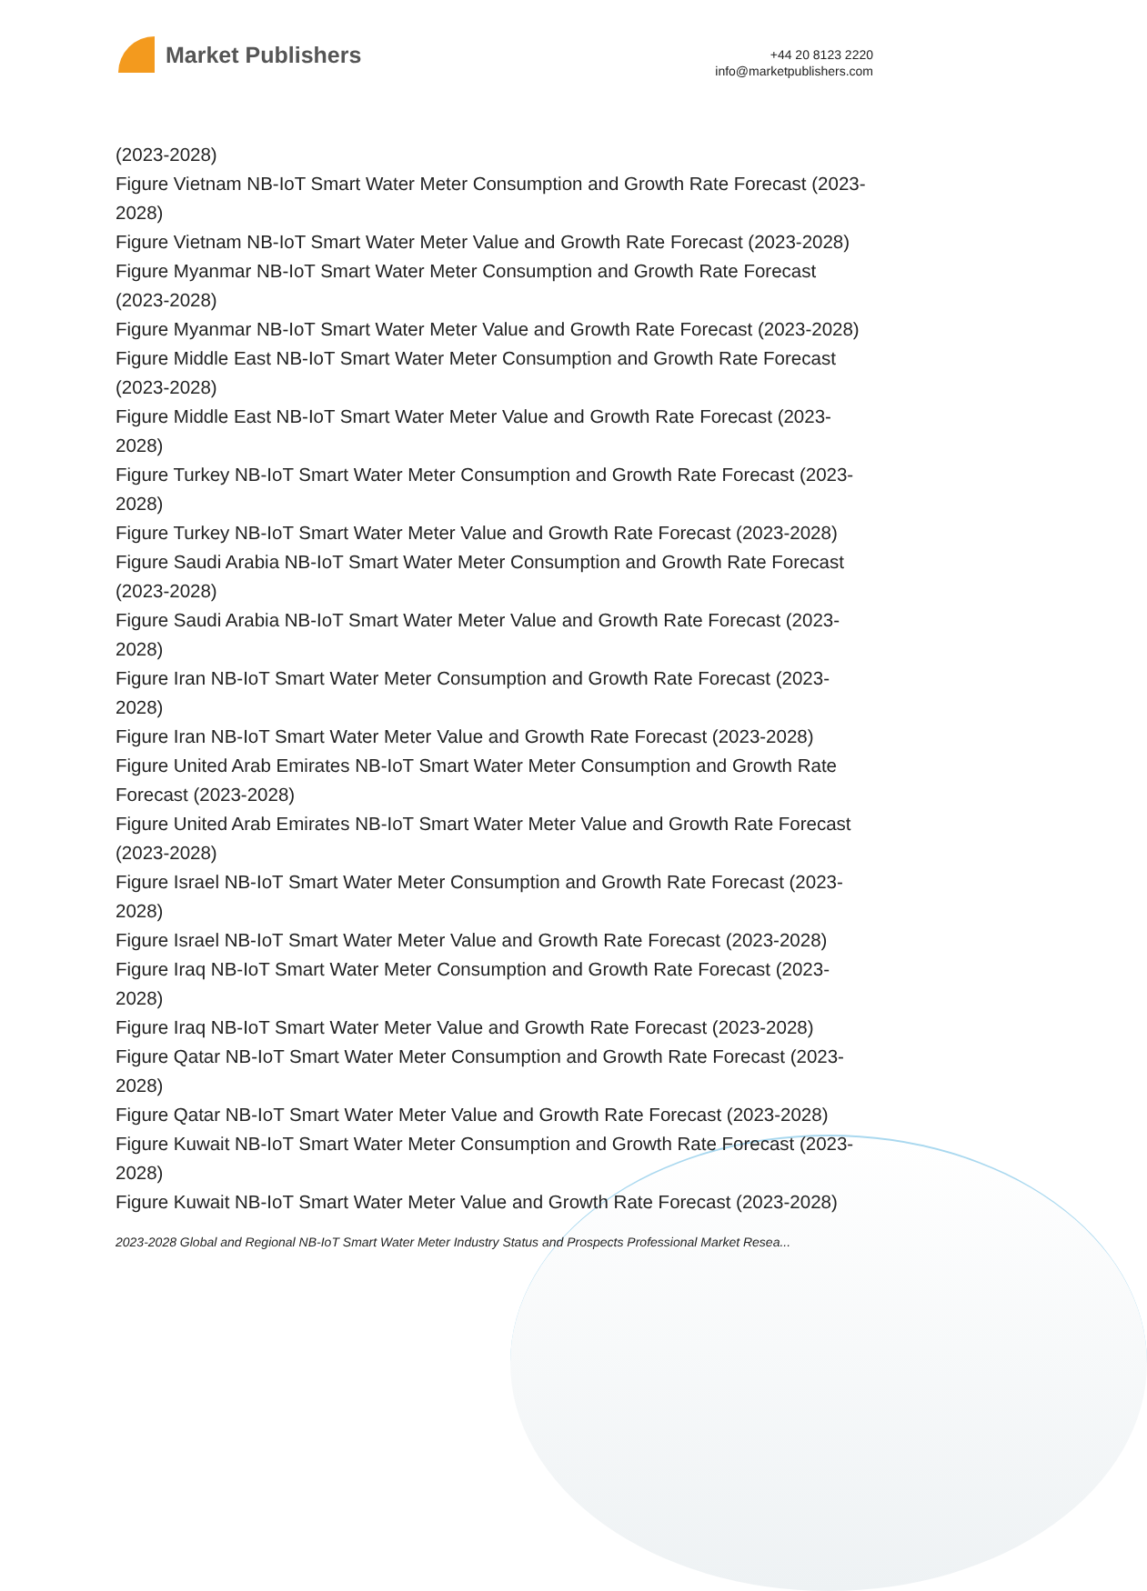Market Publishers
+44 20 8123 2220
info@marketpublishers.com
(2023-2028)
Figure Vietnam NB-IoT Smart Water Meter Consumption and Growth Rate Forecast (2023-2028)
Figure Vietnam NB-IoT Smart Water Meter Value and Growth Rate Forecast (2023-2028)
Figure Myanmar NB-IoT Smart Water Meter Consumption and Growth Rate Forecast (2023-2028)
Figure Myanmar NB-IoT Smart Water Meter Value and Growth Rate Forecast (2023-2028)
Figure Middle East NB-IoT Smart Water Meter Consumption and Growth Rate Forecast (2023-2028)
Figure Middle East NB-IoT Smart Water Meter Value and Growth Rate Forecast (2023-2028)
Figure Turkey NB-IoT Smart Water Meter Consumption and Growth Rate Forecast (2023-2028)
Figure Turkey NB-IoT Smart Water Meter Value and Growth Rate Forecast (2023-2028)
Figure Saudi Arabia NB-IoT Smart Water Meter Consumption and Growth Rate Forecast (2023-2028)
Figure Saudi Arabia NB-IoT Smart Water Meter Value and Growth Rate Forecast (2023-2028)
Figure Iran NB-IoT Smart Water Meter Consumption and Growth Rate Forecast (2023-2028)
Figure Iran NB-IoT Smart Water Meter Value and Growth Rate Forecast (2023-2028)
Figure United Arab Emirates NB-IoT Smart Water Meter Consumption and Growth Rate Forecast (2023-2028)
Figure United Arab Emirates NB-IoT Smart Water Meter Value and Growth Rate Forecast (2023-2028)
Figure Israel NB-IoT Smart Water Meter Consumption and Growth Rate Forecast (2023-2028)
Figure Israel NB-IoT Smart Water Meter Value and Growth Rate Forecast (2023-2028)
Figure Iraq NB-IoT Smart Water Meter Consumption and Growth Rate Forecast (2023-2028)
Figure Iraq NB-IoT Smart Water Meter Value and Growth Rate Forecast (2023-2028)
Figure Qatar NB-IoT Smart Water Meter Consumption and Growth Rate Forecast (2023-2028)
Figure Qatar NB-IoT Smart Water Meter Value and Growth Rate Forecast (2023-2028)
Figure Kuwait NB-IoT Smart Water Meter Consumption and Growth Rate Forecast (2023-2028)
Figure Kuwait NB-IoT Smart Water Meter Value and Growth Rate Forecast (2023-2028)
2023-2028 Global and Regional NB-IoT Smart Water Meter Industry Status and Prospects Professional Market Resea...